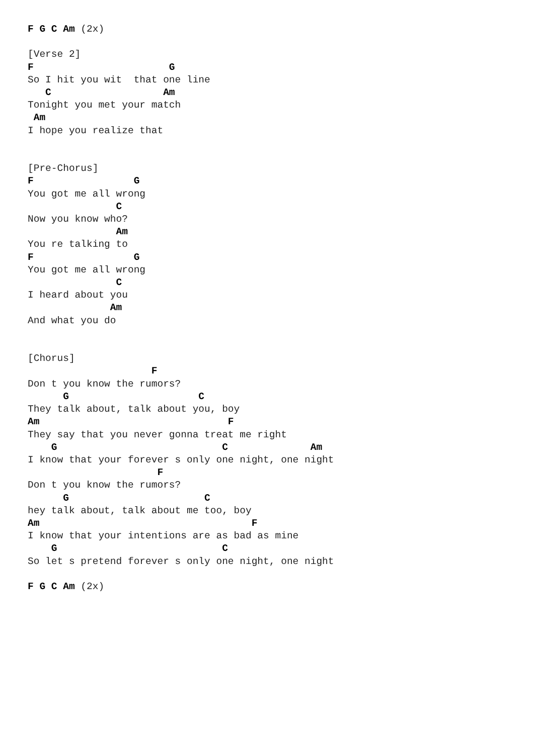F G C Am (2x)

[Verse 2]
F                       G
So I hit you wit  that one line
   C                   Am
Tonight you met your match
 Am
I hope you realize that


[Pre-Chorus]
F                 G
You got me all wrong
               C
Now you know who?
               Am
You re talking to
F                 G
You got me all wrong
               C
I heard about you
              Am
And what you do


[Chorus]
                     F
Don t you know the rumors?
      G                      C
They talk about, talk about you, boy
Am                                F
They say that you never gonna treat me right
    G                            C              Am
I know that your forever s only one night, one night
                      F
Don t you know the rumors?
      G                       C
hey talk about, talk about me too, boy
Am                                    F
I know that your intentions are as bad as mine
    G                            C
So let s pretend forever s only one night, one night

F G C Am (2x)